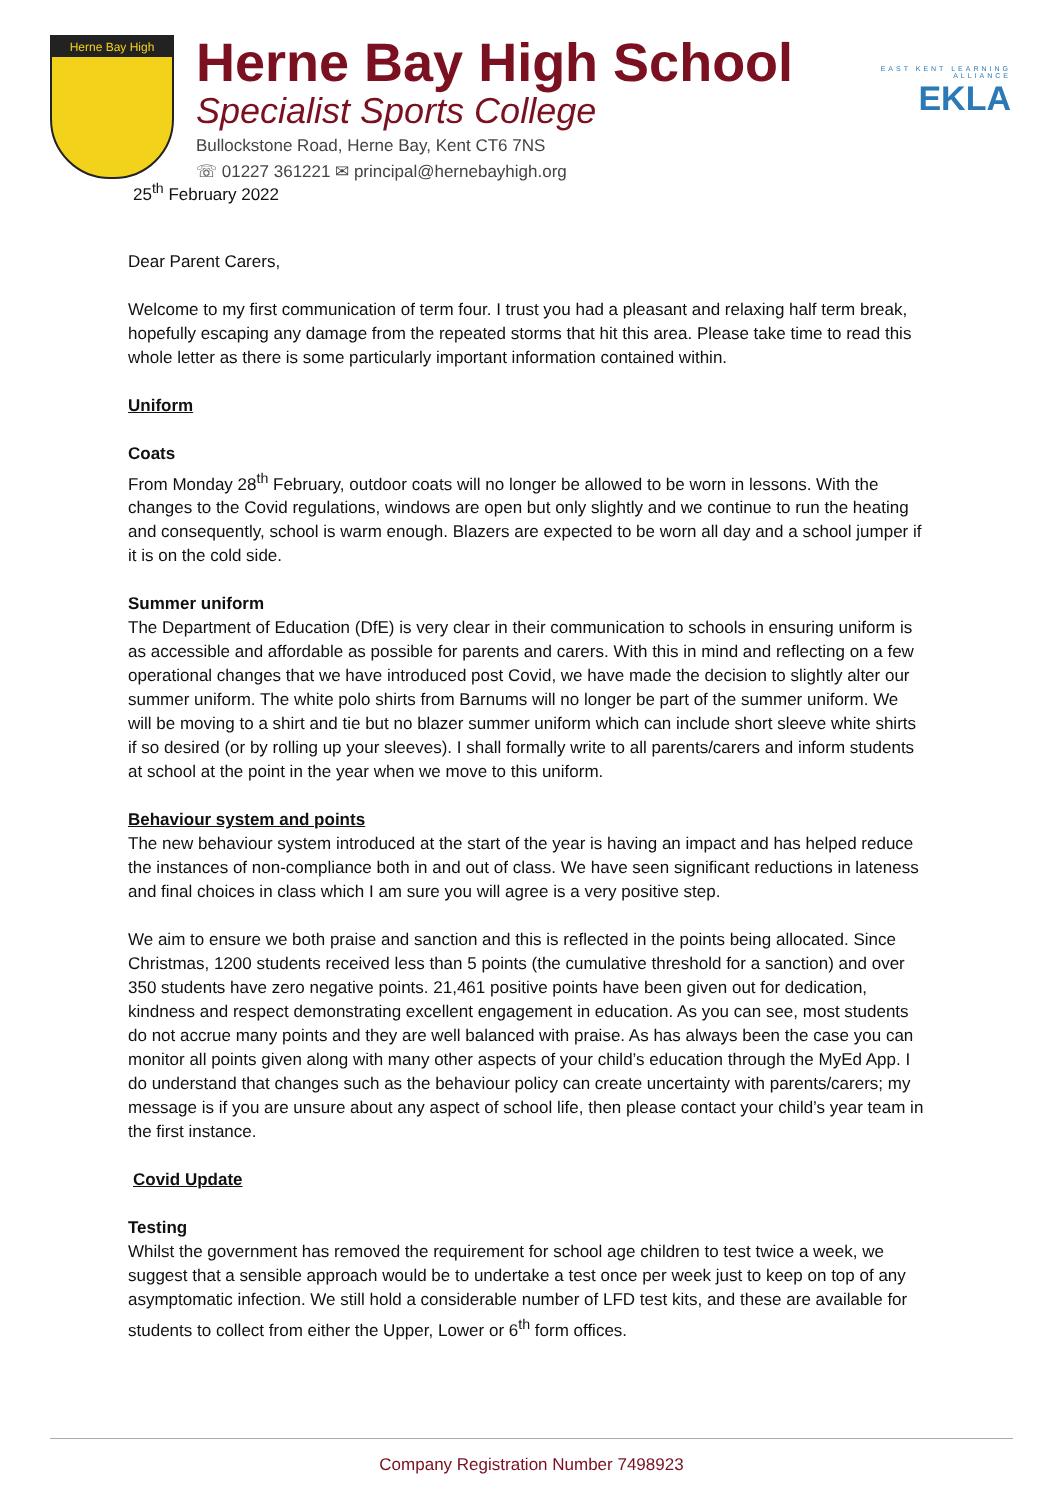Herne Bay High
Herne Bay High School
Specialist Sports College
Bullockstone Road, Herne Bay, Kent CT6 7NS
☏ 01227 361221 ✉ principal@hernebayhigh.org
EAST KENT LEARNING ALLIANCE
EKLA
25<sup>th</sup> February 2022
Dear Parent Carers,
Welcome to my first communication of term four. I trust you had a pleasant and relaxing half term break, hopefully escaping any damage from the repeated storms that hit this area. Please take time to read this whole letter as there is some particularly important information contained within.
Uniform
Coats
From Monday 28<sup>th</sup> February, outdoor coats will no longer be allowed to be worn in lessons. With the changes to the Covid regulations, windows are open but only slightly and we continue to run the heating and consequently, school is warm enough. Blazers are expected to be worn all day and a school jumper if it is on the cold side.
Summer uniform
The Department of Education (DfE) is very clear in their communication to schools in ensuring uniform is as accessible and affordable as possible for parents and carers. With this in mind and reflecting on a few operational changes that we have introduced post Covid, we have made the decision to slightly alter our summer uniform. The white polo shirts from Barnums will no longer be part of the summer uniform. We will be moving to a shirt and tie but no blazer summer uniform which can include short sleeve white shirts if so desired (or by rolling up your sleeves). I shall formally write to all parents/carers and inform students at school at the point in the year when we move to this uniform.
Behaviour system and points
The new behaviour system introduced at the start of the year is having an impact and has helped reduce the instances of non-compliance both in and out of class. We have seen significant reductions in lateness and final choices in class which I am sure you will agree is a very positive step.
We aim to ensure we both praise and sanction and this is reflected in the points being allocated. Since Christmas, 1200 students received less than 5 points (the cumulative threshold for a sanction) and over 350 students have zero negative points. 21,461 positive points have been given out for dedication, kindness and respect demonstrating excellent engagement in education. As you can see, most students do not accrue many points and they are well balanced with praise. As has always been the case you can monitor all points given along with many other aspects of your child’s education through the MyEd App. I do understand that changes such as the behaviour policy can create uncertainty with parents/carers; my message is if you are unsure about any aspect of school life, then please contact your child’s year team in the first instance.
Covid Update
Testing
Whilst the government has removed the requirement for school age children to test twice a week, we suggest that a sensible approach would be to undertake a test once per week just to keep on top of any asymptomatic infection. We still hold a considerable number of LFD test kits, and these are available for students to collect from either the Upper, Lower or 6<sup>th</sup> form offices.
Company Registration Number 7498923